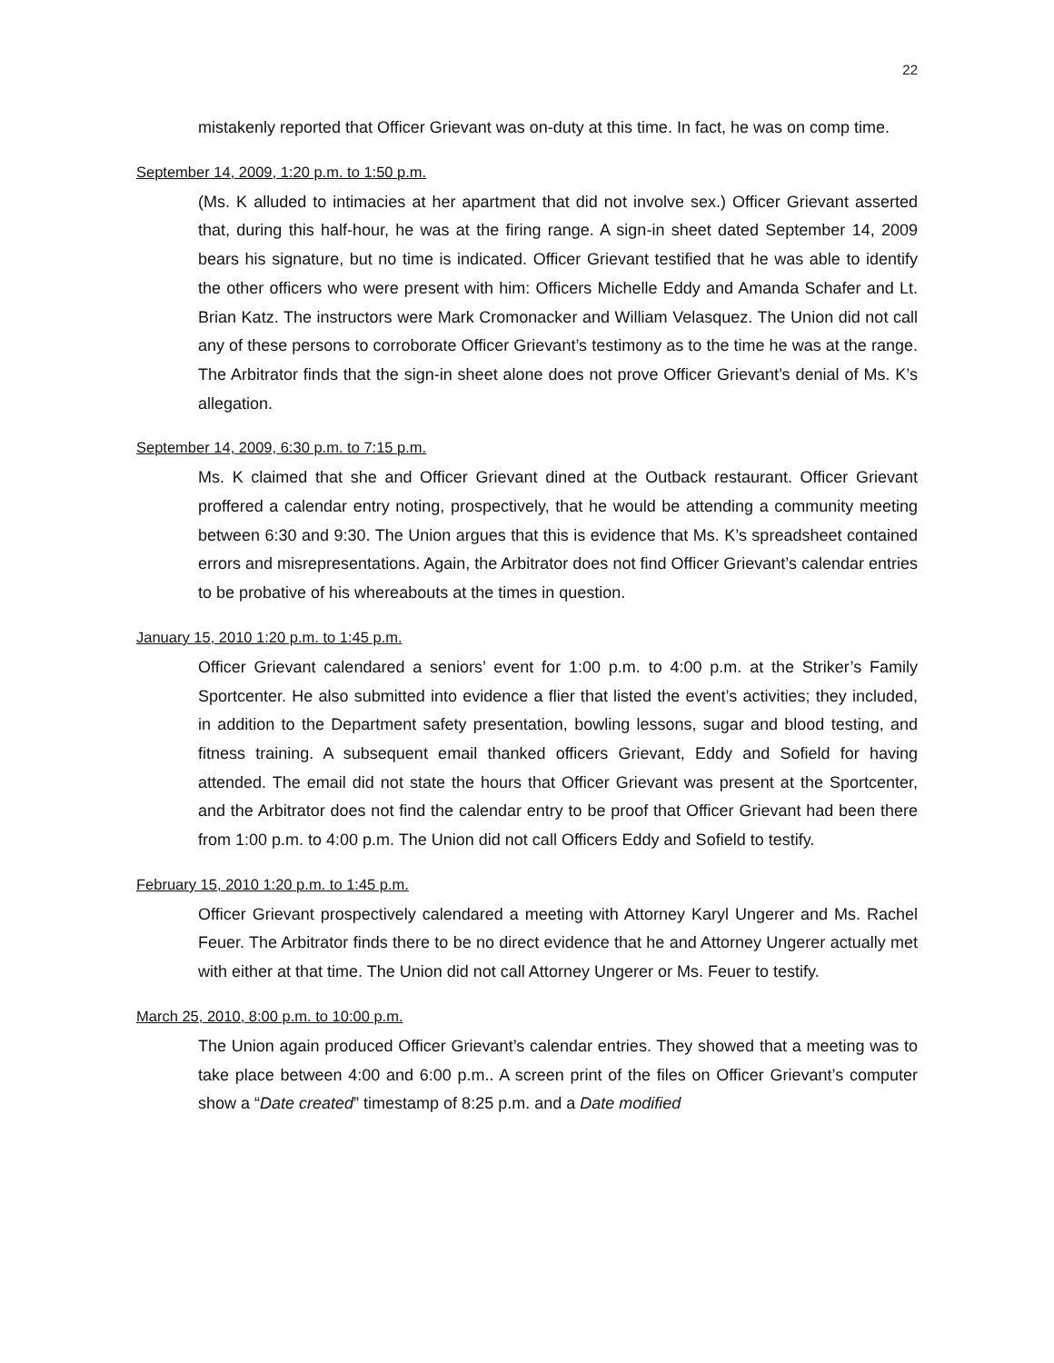22
mistakenly reported that Officer Grievant was on-duty at this time. In fact, he was on comp time.
September 14, 2009, 1:20 p.m. to 1:50 p.m.
(Ms. K alluded to intimacies at her apartment that did not involve sex.) Officer Grievant asserted that, during this half-hour, he was at the firing range. A sign-in sheet dated September 14, 2009 bears his signature, but no time is indicated. Officer Grievant testified that he was able to identify the other officers who were present with him: Officers Michelle Eddy and Amanda Schafer and Lt. Brian Katz. The instructors were Mark Cromonacker and William Velasquez. The Union did not call any of these persons to corroborate Officer Grievant’s testimony as to the time he was at the range. The Arbitrator finds that the sign-in sheet alone does not prove Officer Grievant’s denial of Ms. K’s allegation.
September 14, 2009, 6:30 p.m. to 7:15 p.m.
Ms. K claimed that she and Officer Grievant dined at the Outback restaurant. Officer Grievant proffered a calendar entry noting, prospectively, that he would be attending a community meeting between 6:30 and 9:30. The Union argues that this is evidence that Ms. K’s spreadsheet contained errors and misrepresentations. Again, the Arbitrator does not find Officer Grievant’s calendar entries to be probative of his whereabouts at the times in question.
January 15, 2010 1:20 p.m. to 1:45 p.m.
Officer Grievant calendared a seniors’ event for 1:00 p.m. to 4:00 p.m. at the Striker’s Family Sportcenter. He also submitted into evidence a flier that listed the event’s activities; they included, in addition to the Department safety presentation, bowling lessons, sugar and blood testing, and fitness training. A subsequent email thanked officers Grievant, Eddy and Sofield for having attended. The email did not state the hours that Officer Grievant was present at the Sportcenter, and the Arbitrator does not find the calendar entry to be proof that Officer Grievant had been there from 1:00 p.m. to 4:00 p.m. The Union did not call Officers Eddy and Sofield to testify.
February 15, 2010 1:20 p.m. to 1:45 p.m.
Officer Grievant prospectively calendared a meeting with Attorney Karyl Ungerer and Ms. Rachel Feuer. The Arbitrator finds there to be no direct evidence that he and Attorney Ungerer actually met with either at that time. The Union did not call Attorney Ungerer or Ms. Feuer to testify.
March 25, 2010, 8:00 p.m. to 10:00 p.m.
The Union again produced Officer Grievant’s calendar entries. They showed that a meeting was to take place between 4:00 and 6:00 p.m.. A screen print of the files on Officer Grievant’s computer show a “Date created” timestamp of 8:25 p.m. and a Date modified